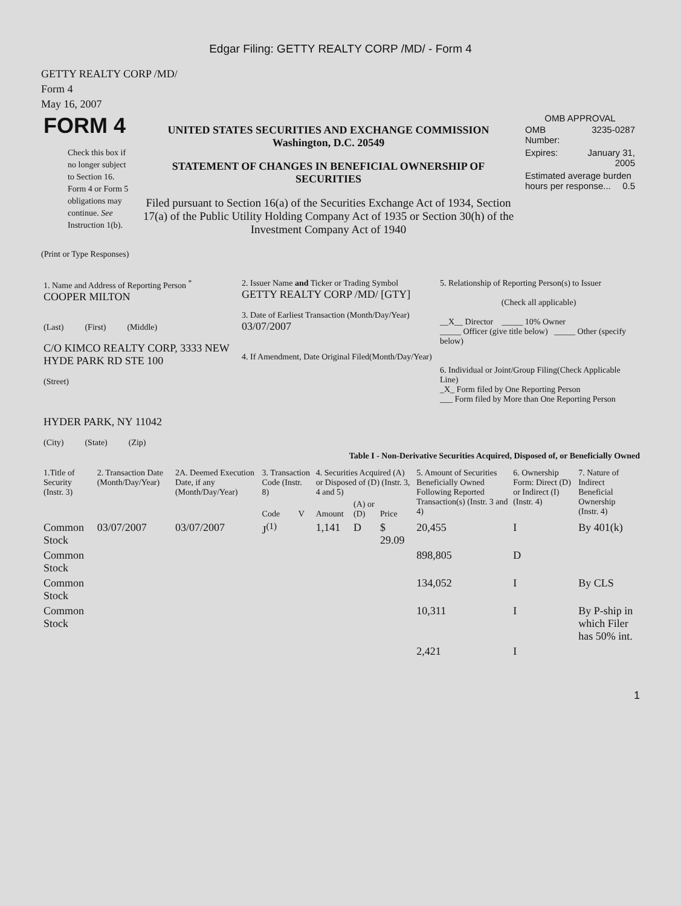Edgar Filing: GETTY REALTY CORP /MD/ - Form 4
GETTY REALTY CORP /MD/
Form 4
May 16, 2007
| FORM 4 Check this box if no longer subject to Section 16. Form 4 or Form 5 obligations may continue. See Instruction 1(b). | UNITED STATES SECURITIES AND EXCHANGE COMMISSION Washington, D.C. 20549 STATEMENT OF CHANGES IN BENEFICIAL OWNERSHIP OF SECURITIES Filed pursuant to Section 16(a) of the Securities Exchange Act of 1934, Section 17(a) of the Public Utility Holding Company Act of 1935 or Section 30(h) of the Investment Company Act of 1940 | OMB APPROVAL / OMB Number: / 3235-0287 / / Expires: / January 31, 2005 / / Estimated average burden hours per response... 0.5 / / |
(Print or Type Responses)
| 1. Name and Address of Reporting Person <sup>*</sup> COOPER MILTON (Last) (First) (Middle) C/O KIMCO REALTY CORP, 3333 NEW HYDE PARK RD STE 100 (Street) HYDER PARK, NY 11042 (City) (State) (Zip) | 2. Issuer Name and Ticker or Trading Symbol GETTY REALTY CORP /MD/ [GTY] 3. Date of Earliest Transaction (Month/Day/Year) 03/07/2007 4. If Amendment, Date Original Filed(Month/Day/Year) | 5. Relationship of Reporting Person(s) to Issuer (Check all applicable) __X__ Director _____ 10% Owner _____ Officer (give title below) _____ Other (specify below) 6. Individual or Joint/Group Filing(Check Applicable Line) _X_ Form filed by One Reporting Person ___ Form filed by More than One Reporting Person |
Table I - Non-Derivative Securities Acquired, Disposed of, or Beneficially Owned
| 1.Title of Security (Instr. 3) | 2. Transaction Date (Month/Day/Year) | 2A. Deemed Execution Date, if any (Month/Day/Year) | 3. Transaction Code (Instr. 8) | | 4. Securities Acquired (A) or Disposed of (D) (Instr. 3, 4 and 5) | | | 5. Amount of Securities Beneficially Owned Following Reported Transaction(s) (Instr. 3 and 4) | 6. Ownership Form: Direct (D) or Indirect (I) (Instr. 4) | 7. Nature of Indirect Beneficial Ownership (Instr. 4) |
| --- | --- | --- | --- | --- | --- | --- | --- | --- | --- | --- |
| | | | Code | V | Amount | (A) or (D) | Price | | | |
| Common Stock | 03/07/2007 | 03/07/2007 | J<sup>(1)</sup> | | 1,141 | D | $ 29.09 | 20,455 | I | By 401(k) |
| Common Stock | | | | | | | | 898,805 | D | |
| Common Stock | | | | | | | | 134,052 | I | By CLS |
| Common Stock | | | | | | | | 10,311 | I | By P-ship in which Filer has 50% int. |
| | | | | | | | | 2,421 | I | |
1